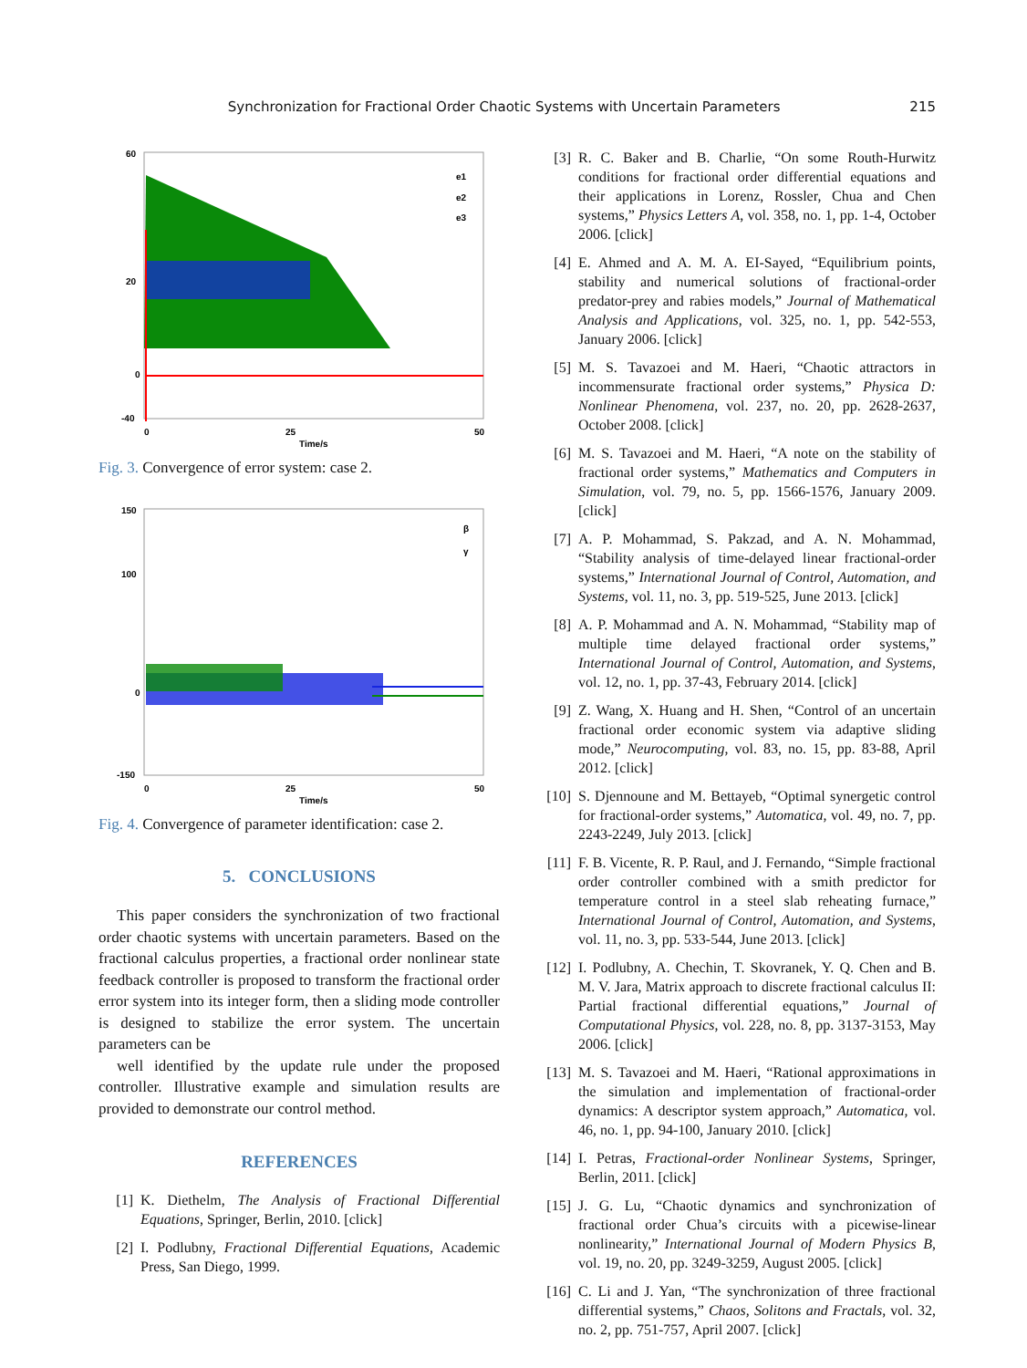Synchronization for Fractional Order Chaotic Systems with Uncertain Parameters
215
60
20
0
-40
0
25
50
Time/s
e1
e2
e3
Fig. 3. Convergence of error system: case 2.
150
100
0
-150
0
25
50
Time/s
β
γ
Fig. 4. Convergence of parameter identification: case 2.
5. CONCLUSIONS
This paper considers the synchronization of two fractional order chaotic systems with uncertain parameters. Based on the fractional calculus properties, a fractional order nonlinear state feedback controller is proposed to transform the fractional order error system into its integer form, then a sliding mode controller is designed to stabilize the error system. The uncertain parameters can be
well identified by the update rule under the proposed controller. Illustrative example and simulation results are provided to demonstrate our control method.
REFERENCES
[1] K. Diethelm, The Analysis of Fractional Differential Equations, Springer, Berlin, 2010. [click]
[2] I. Podlubny, Fractional Differential Equations, Academic Press, San Diego, 1999.
[3] R. C. Baker and B. Charlie, “On some Routh-Hurwitz conditions for fractional order differential equations and their applications in Lorenz, Rossler, Chua and Chen systems,” Physics Letters A, vol. 358, no. 1, pp. 1-4, October 2006. [click]
[4] E. Ahmed and A. M. A. EI-Sayed, “Equilibrium points, stability and numerical solutions of fractional-order predator-prey and rabies models,” Journal of Mathematical Analysis and Applications, vol. 325, no. 1, pp. 542-553, January 2006. [click]
[5] M. S. Tavazoei and M. Haeri, “Chaotic attractors in incommensurate fractional order systems,” Physica D: Nonlinear Phenomena, vol. 237, no. 20, pp. 2628-2637, October 2008. [click]
[6] M. S. Tavazoei and M. Haeri, “A note on the stability of fractional order systems,” Mathematics and Computers in Simulation, vol. 79, no. 5, pp. 1566-1576, January 2009. [click]
[7] A. P. Mohammad, S. Pakzad, and A. N. Mohammad, “Stability analysis of time-delayed linear fractional-order systems,” International Journal of Control, Automation, and Systems, vol. 11, no. 3, pp. 519-525, June 2013. [click]
[8] A. P. Mohammad and A. N. Mohammad, “Stability map of multiple time delayed fractional order systems,” International Journal of Control, Automation, and Systems, vol. 12, no. 1, pp. 37-43, February 2014. [click]
[9] Z. Wang, X. Huang and H. Shen, “Control of an uncertain fractional order economic system via adaptive sliding mode,” Neurocomputing, vol. 83, no. 15, pp. 83-88, April 2012. [click]
[10]
S. Djennoune and M. Bettayeb, “Optimal synergetic control for fractional-order systems,” Automatica, vol. 49, no. 7, pp. 2243-2249, July 2013. [click]
[11]
F. B. Vicente, R. P. Raul, and J. Fernando, “Simple fractional order controller combined with a smith predictor for temperature control in a steel slab reheating furnace,” International Journal of Control, Automation, and Systems, vol. 11, no. 3, pp. 533-544, June 2013. [click]
[12]
I. Podlubny, A. Chechin, T. Skovranek, Y. Q. Chen and B. M. V. Jara, Matrix approach to discrete fractional calculus II: Partial fractional differential equations,” Journal of Computational Physics, vol. 228, no. 8, pp. 3137-3153, May 2006. [click]
[13]
M. S. Tavazoei and M. Haeri, “Rational approximations in the simulation and implementation of fractional-order dynamics: A descriptor system approach,” Automatica, vol. 46, no. 1, pp. 94-100, January 2010. [click]
[14]
I. Petras, Fractional-order Nonlinear Systems, Springer, Berlin, 2011. [click]
[15]
J. G. Lu, “Chaotic dynamics and synchronization of fractional order Chua’s circuits with a picewise-linear nonlinearity,” International Journal of Modern Physics B, vol. 19, no. 20, pp. 3249-3259, August 2005. [click]
[16]
C. Li and J. Yan, “The synchronization of three fractional differential systems,” Chaos, Solitons and Fractals, vol. 32, no. 2, pp. 751-757, April 2007. [click]